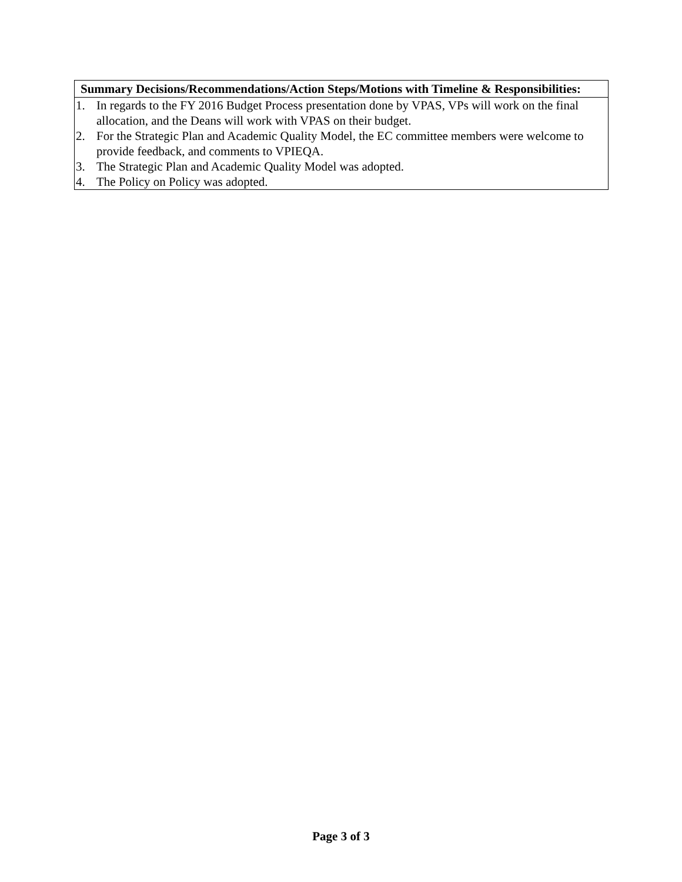| Summary Decisions/Recommendations/Action Steps/Motions with Timeline & Responsibilities: |
| --- |
| 1. In regards to the FY 2016 Budget Process presentation done by VPAS, VPs will work on the final allocation, and the Deans will work with VPAS on their budget. 2. For the Strategic Plan and Academic Quality Model, the EC committee members were welcome to provide feedback, and comments to VPIEQA. 3. The Strategic Plan and Academic Quality Model was adopted. 4. The Policy on Policy was adopted. |
Page 3 of 3